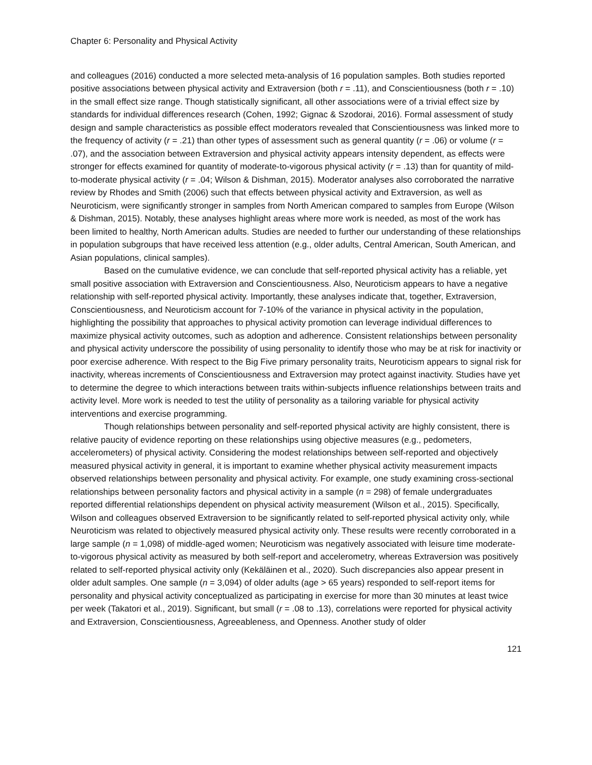Chapter 6: Personality and Physical Activity
and colleagues (2016) conducted a more selected meta-analysis of 16 population samples. Both studies reported positive associations between physical activity and Extraversion (both r = .11), and Conscientiousness (both r = .10) in the small effect size range. Though statistically significant, all other associations were of a trivial effect size by standards for individual differences research (Cohen, 1992; Gignac & Szodorai, 2016). Formal assessment of study design and sample characteristics as possible effect moderators revealed that Conscientiousness was linked more to the frequency of activity (r = .21) than other types of assessment such as general quantity (r = .06) or volume (r = .07), and the association between Extraversion and physical activity appears intensity dependent, as effects were stronger for effects examined for quantity of moderate-to-vigorous physical activity (r = .13) than for quantity of mild-to-moderate physical activity (r = .04; Wilson & Dishman, 2015). Moderator analyses also corroborated the narrative review by Rhodes and Smith (2006) such that effects between physical activity and Extraversion, as well as Neuroticism, were significantly stronger in samples from North American compared to samples from Europe (Wilson & Dishman, 2015). Notably, these analyses highlight areas where more work is needed, as most of the work has been limited to healthy, North American adults. Studies are needed to further our understanding of these relationships in population subgroups that have received less attention (e.g., older adults, Central American, South American, and Asian populations, clinical samples).
Based on the cumulative evidence, we can conclude that self-reported physical activity has a reliable, yet small positive association with Extraversion and Conscientiousness. Also, Neuroticism appears to have a negative relationship with self-reported physical activity. Importantly, these analyses indicate that, together, Extraversion, Conscientiousness, and Neuroticism account for 7-10% of the variance in physical activity in the population, highlighting the possibility that approaches to physical activity promotion can leverage individual differences to maximize physical activity outcomes, such as adoption and adherence. Consistent relationships between personality and physical activity underscore the possibility of using personality to identify those who may be at risk for inactivity or poor exercise adherence. With respect to the Big Five primary personality traits, Neuroticism appears to signal risk for inactivity, whereas increments of Conscientiousness and Extraversion may protect against inactivity. Studies have yet to determine the degree to which interactions between traits within-subjects influence relationships between traits and activity level. More work is needed to test the utility of personality as a tailoring variable for physical activity interventions and exercise programming.
Though relationships between personality and self-reported physical activity are highly consistent, there is relative paucity of evidence reporting on these relationships using objective measures (e.g., pedometers, accelerometers) of physical activity. Considering the modest relationships between self-reported and objectively measured physical activity in general, it is important to examine whether physical activity measurement impacts observed relationships between personality and physical activity. For example, one study examining cross-sectional relationships between personality factors and physical activity in a sample (n = 298) of female undergraduates reported differential relationships dependent on physical activity measurement (Wilson et al., 2015). Specifically, Wilson and colleagues observed Extraversion to be significantly related to self-reported physical activity only, while Neuroticism was related to objectively measured physical activity only. These results were recently corroborated in a large sample (n = 1,098) of middle-aged women; Neuroticism was negatively associated with leisure time moderate-to-vigorous physical activity as measured by both self-report and accelerometry, whereas Extraversion was positively related to self-reported physical activity only (Kekäläinen et al., 2020). Such discrepancies also appear present in older adult samples. One sample (n = 3,094) of older adults (age > 65 years) responded to self-report items for personality and physical activity conceptualized as participating in exercise for more than 30 minutes at least twice per week (Takatori et al., 2019). Significant, but small (r = .08 to .13), correlations were reported for physical activity and Extraversion, Conscientiousness, Agreeableness, and Openness. Another study of older
121